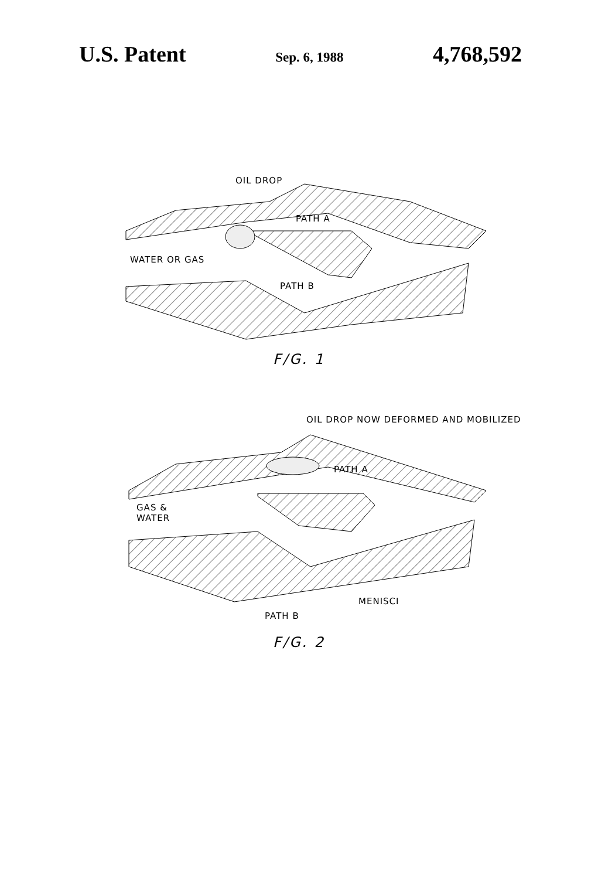U.S. Patent Sep. 6, 1988 4,768,592
OIL DROP
PATH A
WATER OR GAS
PATH B
F/G. 1
OIL DROP NOW DEFORMED AND MOBILIZED
PATH A
GAS &
WATER
MENISCI
PATH B
F/G. 2